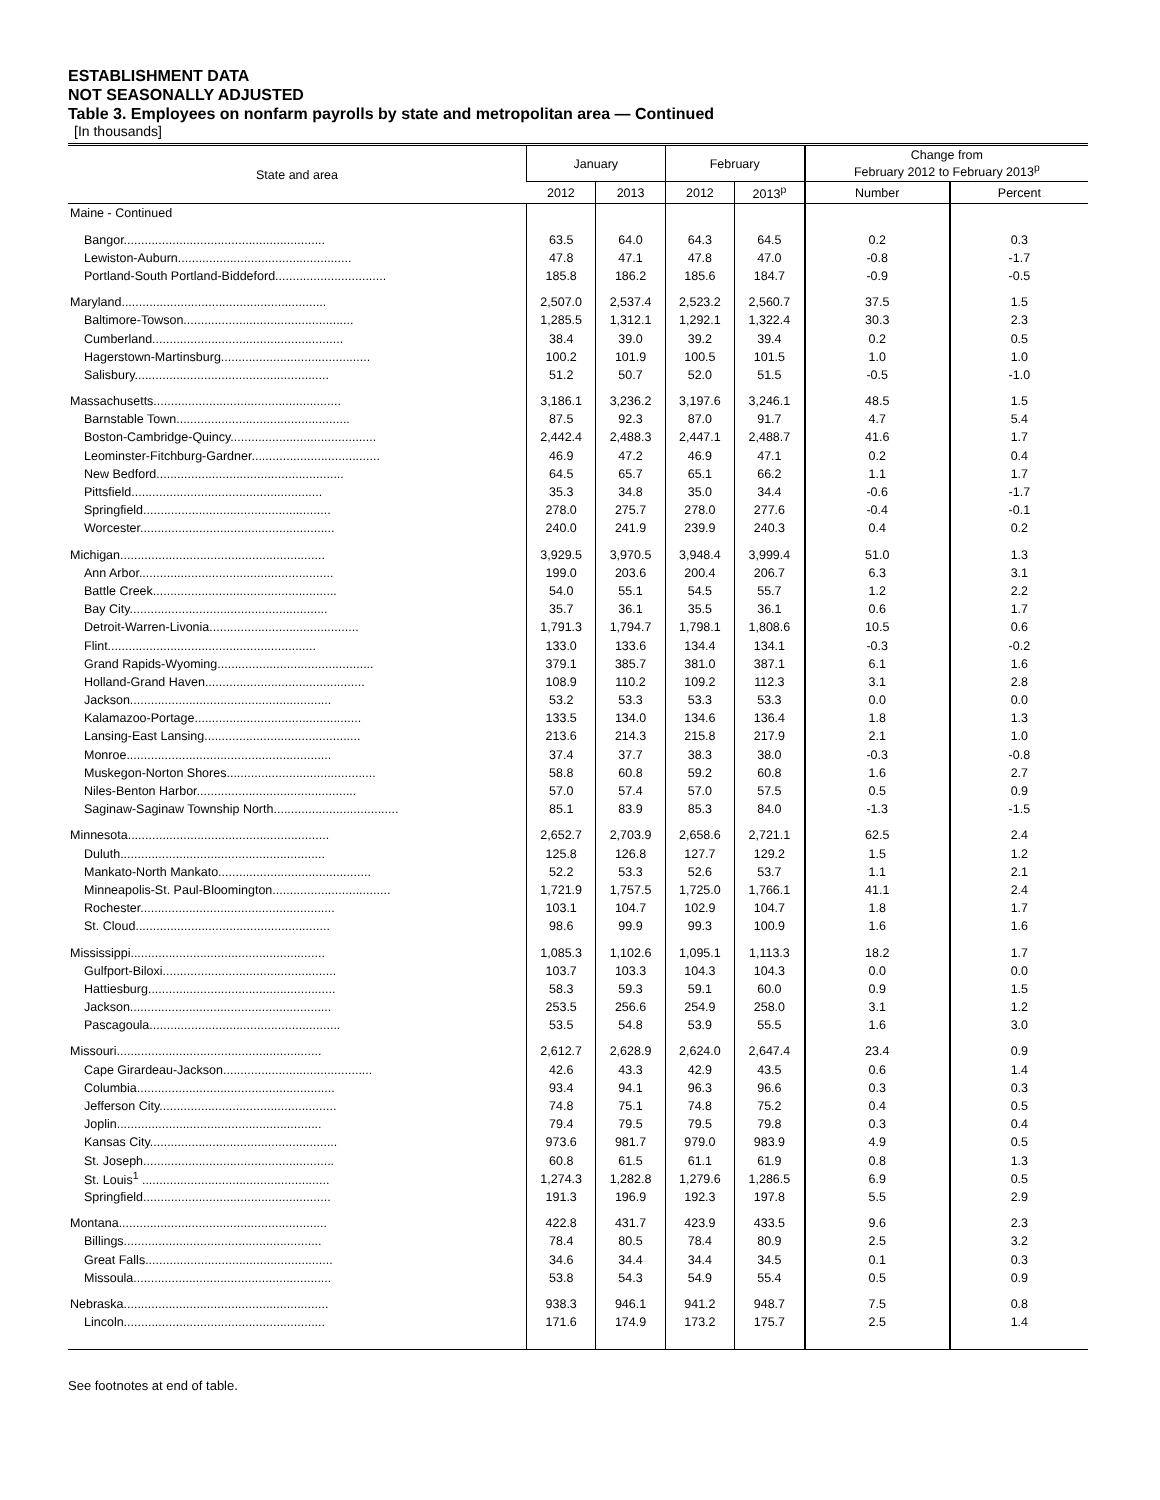ESTABLISHMENT DATA
NOT SEASONALLY ADJUSTED
Table 3. Employees on nonfarm payrolls by state and metropolitan area — Continued
[In thousands]
| State and area | January | | February | | Change from February 2012 to February 2013<sup>p</sup> | |
| --- | --- | --- | --- | --- | --- | --- |
| | 2012 | 2013 | 2012 | 2013<sup>p</sup> | Number | Percent |
| Maine - Continued | | | | | | |
| Bangor.......................................................... | 63.5 | 64.0 | 64.3 | 64.5 | 0.2 | 0.3 |
| Lewiston-Auburn.................................................. | 47.8 | 47.1 | 47.8 | 47.0 | -0.8 | -1.7 |
| Portland-South Portland-Biddeford................................ | 185.8 | 186.2 | 185.6 | 184.7 | -0.9 | -0.5 |
| Maryland........................................................... | 2,507.0 | 2,537.4 | 2,523.2 | 2,560.7 | 37.5 | 1.5 |
| Baltimore-Towson................................................. | 1,285.5 | 1,312.1 | 1,292.1 | 1,322.4 | 30.3 | 2.3 |
| Cumberland....................................................... | 38.4 | 39.0 | 39.2 | 39.4 | 0.2 | 0.5 |
| Hagerstown-Martinsburg........................................... | 100.2 | 101.9 | 100.5 | 101.5 | 1.0 | 1.0 |
| Salisbury........................................................ | 51.2 | 50.7 | 52.0 | 51.5 | -0.5 | -1.0 |
| Massachusetts...................................................... | 3,186.1 | 3,236.2 | 3,197.6 | 3,246.1 | 48.5 | 1.5 |
| Barnstable Town.................................................. | 87.5 | 92.3 | 87.0 | 91.7 | 4.7 | 5.4 |
| Boston-Cambridge-Quincy.......................................... | 2,442.4 | 2,488.3 | 2,447.1 | 2,488.7 | 41.6 | 1.7 |
| Leominster-Fitchburg-Gardner..................................... | 46.9 | 47.2 | 46.9 | 47.1 | 0.2 | 0.4 |
| New Bedford...................................................... | 64.5 | 65.7 | 65.1 | 66.2 | 1.1 | 1.7 |
| Pittsfield....................................................... | 35.3 | 34.8 | 35.0 | 34.4 | -0.6 | -1.7 |
| Springfield...................................................... | 278.0 | 275.7 | 278.0 | 277.6 | -0.4 | -0.1 |
| Worcester........................................................ | 240.0 | 241.9 | 239.9 | 240.3 | 0.4 | 0.2 |
| Michigan........................................................... | 3,929.5 | 3,970.5 | 3,948.4 | 3,999.4 | 51.0 | 1.3 |
| Ann Arbor........................................................ | 199.0 | 203.6 | 200.4 | 206.7 | 6.3 | 3.1 |
| Battle Creek..................................................... | 54.0 | 55.1 | 54.5 | 55.7 | 1.2 | 2.2 |
| Bay City......................................................... | 35.7 | 36.1 | 35.5 | 36.1 | 0.6 | 1.7 |
| Detroit-Warren-Livonia........................................... | 1,791.3 | 1,794.7 | 1,798.1 | 1,808.6 | 10.5 | 0.6 |
| Flint............................................................ | 133.0 | 133.6 | 134.4 | 134.1 | -0.3 | -0.2 |
| Grand Rapids-Wyoming............................................. | 379.1 | 385.7 | 381.0 | 387.1 | 6.1 | 1.6 |
| Holland-Grand Haven.............................................. | 108.9 | 110.2 | 109.2 | 112.3 | 3.1 | 2.8 |
| Jackson.......................................................... | 53.2 | 53.3 | 53.3 | 53.3 | 0.0 | 0.0 |
| Kalamazoo-Portage................................................ | 133.5 | 134.0 | 134.6 | 136.4 | 1.8 | 1.3 |
| Lansing-East Lansing............................................. | 213.6 | 214.3 | 215.8 | 217.9 | 2.1 | 1.0 |
| Monroe........................................................... | 37.4 | 37.7 | 38.3 | 38.0 | -0.3 | -0.8 |
| Muskegon-Norton Shores........................................... | 58.8 | 60.8 | 59.2 | 60.8 | 1.6 | 2.7 |
| Niles-Benton Harbor.............................................. | 57.0 | 57.4 | 57.0 | 57.5 | 0.5 | 0.9 |
| Saginaw-Saginaw Township North.................................... | 85.1 | 83.9 | 85.3 | 84.0 | -1.3 | -1.5 |
| Minnesota.......................................................... | 2,652.7 | 2,703.9 | 2,658.6 | 2,721.1 | 62.5 | 2.4 |
| Duluth........................................................... | 125.8 | 126.8 | 127.7 | 129.2 | 1.5 | 1.2 |
| Mankato-North Mankato............................................ | 52.2 | 53.3 | 52.6 | 53.7 | 1.1 | 2.1 |
| Minneapolis-St. Paul-Bloomington.................................. | 1,721.9 | 1,757.5 | 1,725.0 | 1,766.1 | 41.1 | 2.4 |
| Rochester........................................................ | 103.1 | 104.7 | 102.9 | 104.7 | 1.8 | 1.7 |
| St. Cloud........................................................ | 98.6 | 99.9 | 99.3 | 100.9 | 1.6 | 1.6 |
| Mississippi........................................................ | 1,085.3 | 1,102.6 | 1,095.1 | 1,113.3 | 18.2 | 1.7 |
| Gulfport-Biloxi.................................................. | 103.7 | 103.3 | 104.3 | 104.3 | 0.0 | 0.0 |
| Hattiesburg...................................................... | 58.3 | 59.3 | 59.1 | 60.0 | 0.9 | 1.5 |
| Jackson.......................................................... | 253.5 | 256.6 | 254.9 | 258.0 | 3.1 | 1.2 |
| Pascagoula....................................................... | 53.5 | 54.8 | 53.9 | 55.5 | 1.6 | 3.0 |
| Missouri........................................................... | 2,612.7 | 2,628.9 | 2,624.0 | 2,647.4 | 23.4 | 0.9 |
| Cape Girardeau-Jackson........................................... | 42.6 | 43.3 | 42.9 | 43.5 | 0.6 | 1.4 |
| Columbia......................................................... | 93.4 | 94.1 | 96.3 | 96.6 | 0.3 | 0.3 |
| Jefferson City................................................... | 74.8 | 75.1 | 74.8 | 75.2 | 0.4 | 0.5 |
| Joplin........................................................... | 79.4 | 79.5 | 79.5 | 79.8 | 0.3 | 0.4 |
| Kansas City...................................................... | 973.6 | 981.7 | 979.0 | 983.9 | 4.9 | 0.5 |
| St. Joseph....................................................... | 60.8 | 61.5 | 61.1 | 61.9 | 0.8 | 1.3 |
| St. Louis<sup>1</sup> ...................................................... | 1,274.3 | 1,282.8 | 1,279.6 | 1,286.5 | 6.9 | 0.5 |
| Springfield...................................................... | 191.3 | 196.9 | 192.3 | 197.8 | 5.5 | 2.9 |
| Montana............................................................ | 422.8 | 431.7 | 423.9 | 433.5 | 9.6 | 2.3 |
| Billings......................................................... | 78.4 | 80.5 | 78.4 | 80.9 | 2.5 | 3.2 |
| Great Falls...................................................... | 34.6 | 34.4 | 34.4 | 34.5 | 0.1 | 0.3 |
| Missoula......................................................... | 53.8 | 54.3 | 54.9 | 55.4 | 0.5 | 0.9 |
| Nebraska........................................................... | 938.3 | 946.1 | 941.2 | 948.7 | 7.5 | 0.8 |
| Lincoln.......................................................... | 171.6 | 174.9 | 173.2 | 175.7 | 2.5 | 1.4 |
See footnotes at end of table.